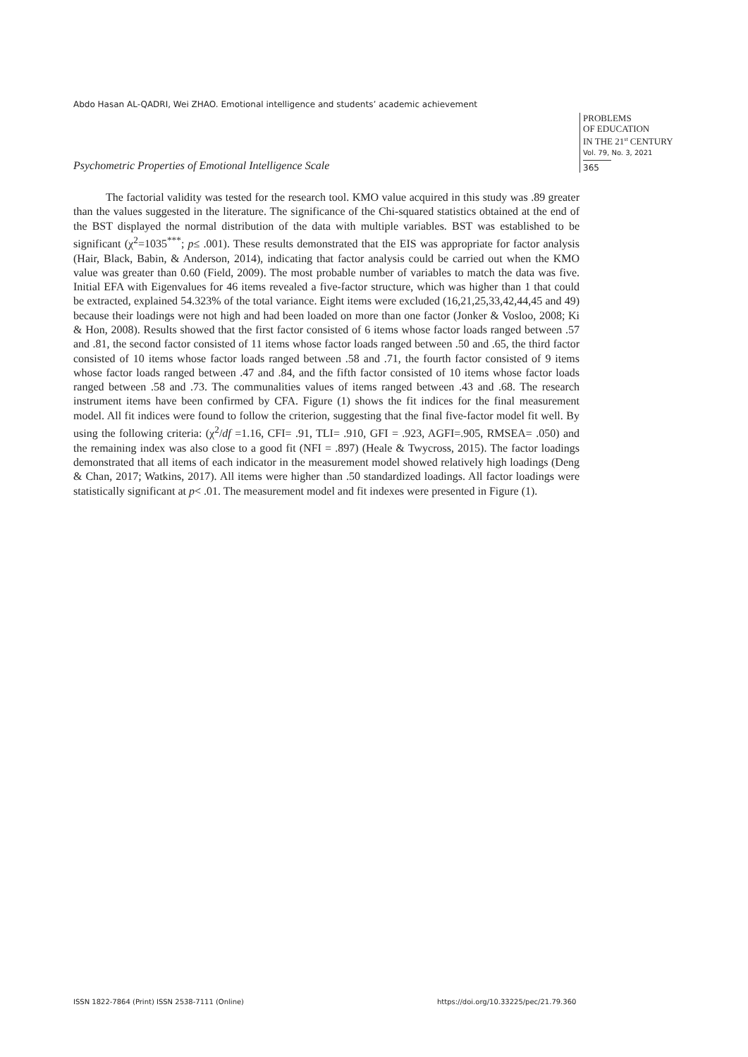Abdo Hasan AL-QADRI, Wei ZHAO. Emotional intelligence and students’ academic achievement
PROBLEMS
OF EDUCATION
IN THE 21<sup>st</sup> CENTURY
Vol. 79, No. 3, 2021
365
Psychometric Properties of Emotional Intelligence Scale
The factorial validity was tested for the research tool. KMO value acquired in this study was .89 greater than the values suggested in the literature. The significance of the Chi-squared statistics obtained at the end of the BST displayed the normal distribution of the data with multiple variables. BST was established to be significant (χ<sup>2</sup>=1035<sup>***</sup>; p≤ .001). These results demonstrated that the EIS was appropriate for factor analysis (Hair, Black, Babin, & Anderson, 2014), indicating that factor analysis could be carried out when the KMO value was greater than 0.60 (Field, 2009). The most probable number of variables to match the data was five. Initial EFA with Eigenvalues for 46 items revealed a five-factor structure, which was higher than 1 that could be extracted, explained 54.323% of the total variance. Eight items were excluded (16,21,25,33,42,44,45 and 49) because their loadings were not high and had been loaded on more than one factor (Jonker & Vosloo, 2008; Ki & Hon, 2008). Results showed that the first factor consisted of 6 items whose factor loads ranged between .57 and .81, the second factor consisted of 11 items whose factor loads ranged between .50 and .65, the third factor consisted of 10 items whose factor loads ranged between .58 and .71, the fourth factor consisted of 9 items whose factor loads ranged between .47 and .84, and the fifth factor consisted of 10 items whose factor loads ranged between .58 and .73. The communalities values of items ranged between .43 and .68. The research instrument items have been confirmed by CFA. Figure (1) shows the fit indices for the final measurement model. All fit indices were found to follow the criterion, suggesting that the final five-factor model fit well. By using the following criteria: (χ<sup>2</sup>/df =1.16, CFI= .91, TLI= .910, GFI = .923, AGFI=.905, RMSEA= .050) and the remaining index was also close to a good fit (NFI = .897) (Heale & Twycross, 2015). The factor loadings demonstrated that all items of each indicator in the measurement model showed relatively high loadings (Deng & Chan, 2017; Watkins, 2017). All items were higher than .50 standardized loadings. All factor loadings were statistically significant at p< .01. The measurement model and fit indexes were presented in Figure (1).
ISSN 1822-7864 (Print) ISSN 2538-7111 (Online)
https://doi.org/10.33225/pec/21.79.360